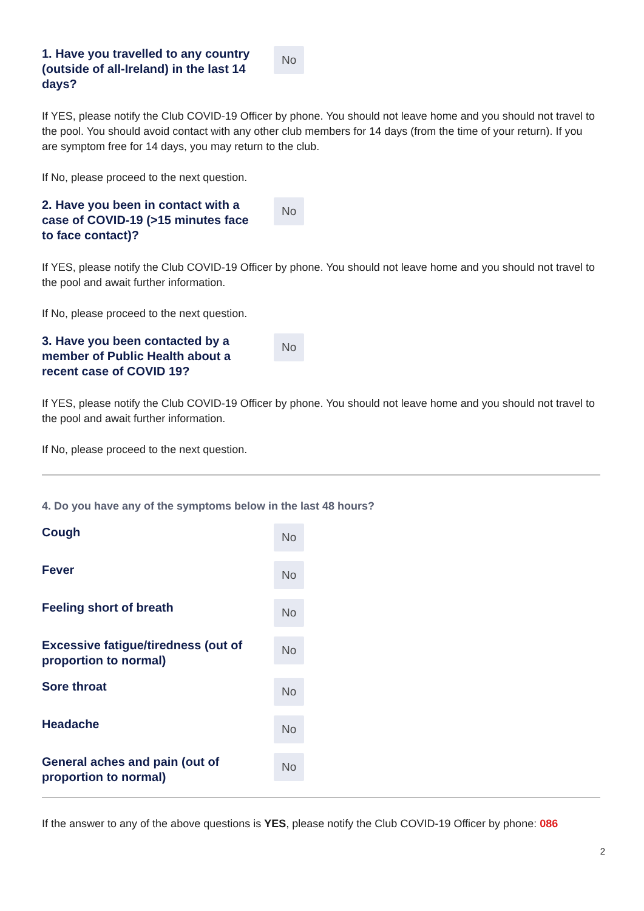1. Have you travelled to any country (outside of all-Ireland) in the last 14 days?
No
If YES, please notify the Club COVID-19 Officer by phone. You should not leave home and you should not travel to the pool. You should avoid contact with any other club members for 14 days (from the time of your return). If you are symptom free for 14 days, you may return to the club.
If No, please proceed to the next question.
2. Have you been in contact with a case of COVID-19 (>15 minutes face to face contact)?
No
If YES, please notify the Club COVID-19 Officer by phone. You should not leave home and you should not travel to the pool and await further information.
If No, please proceed to the next question.
3. Have you been contacted by a member of Public Health about a recent case of COVID 19?
No
If YES, please notify the Club COVID-19 Officer by phone. You should not leave home and you should not travel to the pool and await further information.
If No, please proceed to the next question.
4. Do you have any of the symptoms below in the last 48 hours?
Cough
No
Fever
No
Feeling short of breath
No
Excessive fatigue/tiredness (out of proportion to normal)
No
Sore throat
No
Headache
No
General aches and pain (out of proportion to normal)
No
If the answer to any of the above questions is YES, please notify the Club COVID-19 Officer by phone: 086
2